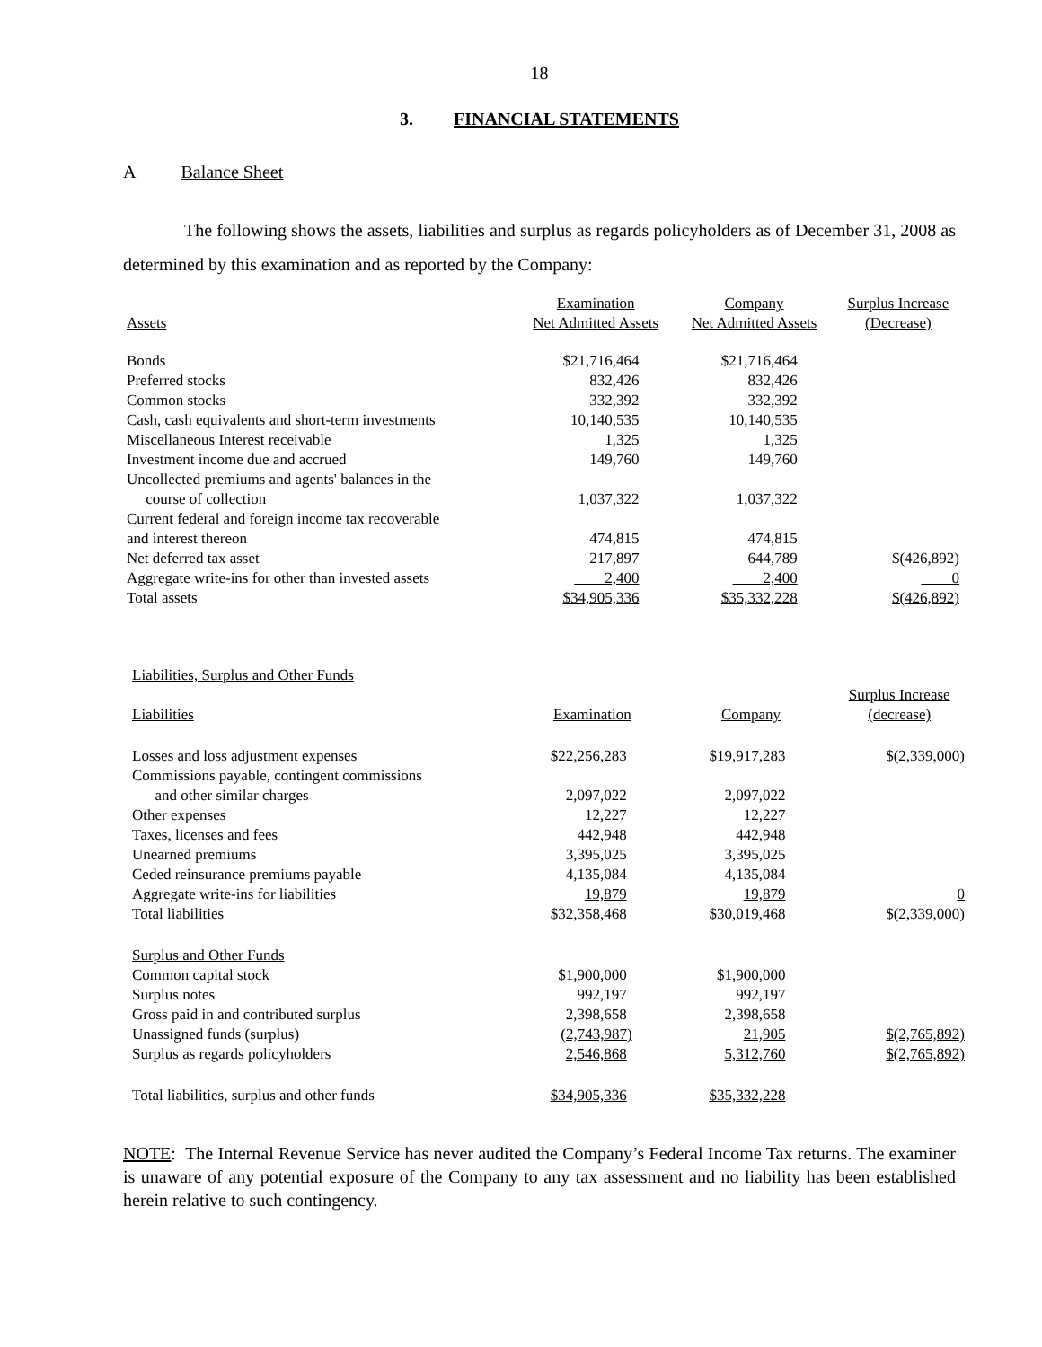18
3. FINANCIAL STATEMENTS
A Balance Sheet
The following shows the assets, liabilities and surplus as regards policyholders as of December 31, 2008 as determined by this examination and as reported by the Company:
| Assets | Examination Net Admitted Assets | Company Net Admitted Assets | Surplus Increase (Decrease) |
| --- | --- | --- | --- |
| Bonds | $21,716,464 | $21,716,464 | |
| Preferred stocks | 832,426 | 832,426 | |
| Common stocks | 332,392 | 332,392 | |
| Cash, cash equivalents and short-term investments | 10,140,535 | 10,140,535 | |
| Miscellaneous Interest receivable | 1,325 | 1,325 | |
| Investment income due and accrued | 149,760 | 149,760 | |
| Uncollected premiums and agents' balances in the course of collection | 1,037,322 | 1,037,322 | |
| Current federal and foreign income tax recoverable and interest thereon | 474,815 | 474,815 | |
| Net deferred tax asset | 217,897 | 644,789 | $(426,892) |
| Aggregate write-ins for other than invested assets | 2,400 | 2,400 | 0 |
| Total assets | $34,905,336 | $35,332,228 | $(426,892) |
| Liabilities, Surplus and Other Funds | | | |
| Liabilities | Examination | Company | Surplus Increase (decrease) |
| Losses and loss adjustment expenses | $22,256,283 | $19,917,283 | $(2,339,000) |
| Commissions payable, contingent commissions and other similar charges | 2,097,022 | 2,097,022 | |
| Other expenses | 12,227 | 12,227 | |
| Taxes, licenses and fees | 442,948 | 442,948 | |
| Unearned premiums | 3,395,025 | 3,395,025 | |
| Ceded reinsurance premiums payable | 4,135,084 | 4,135,084 | |
| Aggregate write-ins for liabilities | 19,879 | 19,879 | 0 |
| Total liabilities | $32,358,468 | $30,019,468 | $(2,339,000) |
| Surplus and Other Funds | | | |
| Common capital stock | $1,900,000 | $1,900,000 | |
| Surplus notes | 992,197 | 992,197 | |
| Gross paid in and contributed surplus | 2,398,658 | 2,398,658 | |
| Unassigned funds (surplus) | (2,743,987) | 21,905 | $(2,765,892) |
| Surplus as regards policyholders | 2,546,868 | 5,312,760 | $(2,765,892) |
| Total liabilities, surplus and other funds | $34,905,336 | $35,332,228 | |
NOTE: The Internal Revenue Service has never audited the Company’s Federal Income Tax returns. The examiner is unaware of any potential exposure of the Company to any tax assessment and no liability has been established herein relative to such contingency.